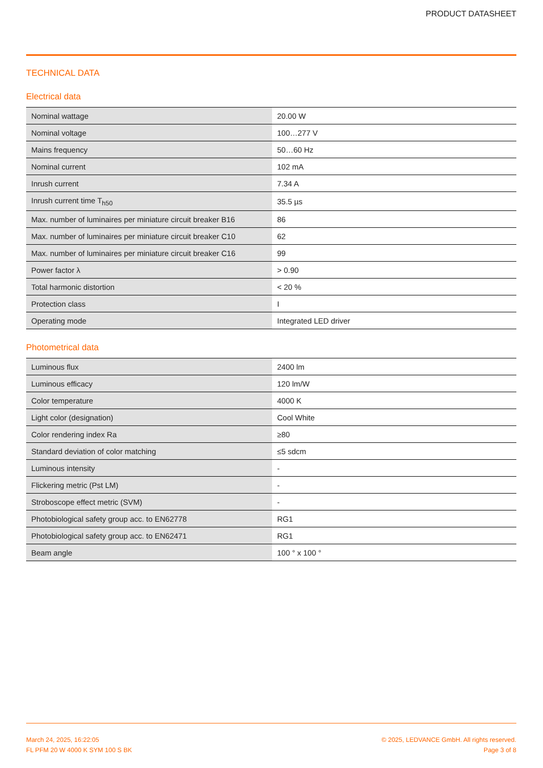PRODUCT DATASHEET
TECHNICAL DATA
Electrical data
| Nominal wattage | 20.00 W |
| Nominal voltage | 100…277 V |
| Mains frequency | 50…60 Hz |
| Nominal current | 102 mA |
| Inrush current | 7.34 A |
| Inrush current time T<sub>h50</sub> | 35.5 µs |
| Max. number of luminaires per miniature circuit breaker B16 | 86 |
| Max. number of luminaires per miniature circuit breaker C10 | 62 |
| Max. number of luminaires per miniature circuit breaker C16 | 99 |
| Power factor λ | > 0.90 |
| Total harmonic distortion | < 20 % |
| Protection class | I |
| Operating mode | Integrated LED driver |
Photometrical data
| Luminous flux | 2400 lm |
| Luminous efficacy | 120 lm/W |
| Color temperature | 4000 K |
| Light color (designation) | Cool White |
| Color rendering index Ra | ≥80 |
| Standard deviation of color matching | ≤5 sdcm |
| Luminous intensity | - |
| Flickering metric (Pst LM) | - |
| Stroboscope effect metric (SVM) | - |
| Photobiological safety group acc. to EN62778 | RG1 |
| Photobiological safety group acc. to EN62471 | RG1 |
| Beam angle | 100 ° x 100 ° |
March 24, 2025, 16:22:05
FL PFM 20 W 4000 K SYM 100 S BK
© 2025, LEDVANCE GmbH. All rights reserved.
Page 3 of 8